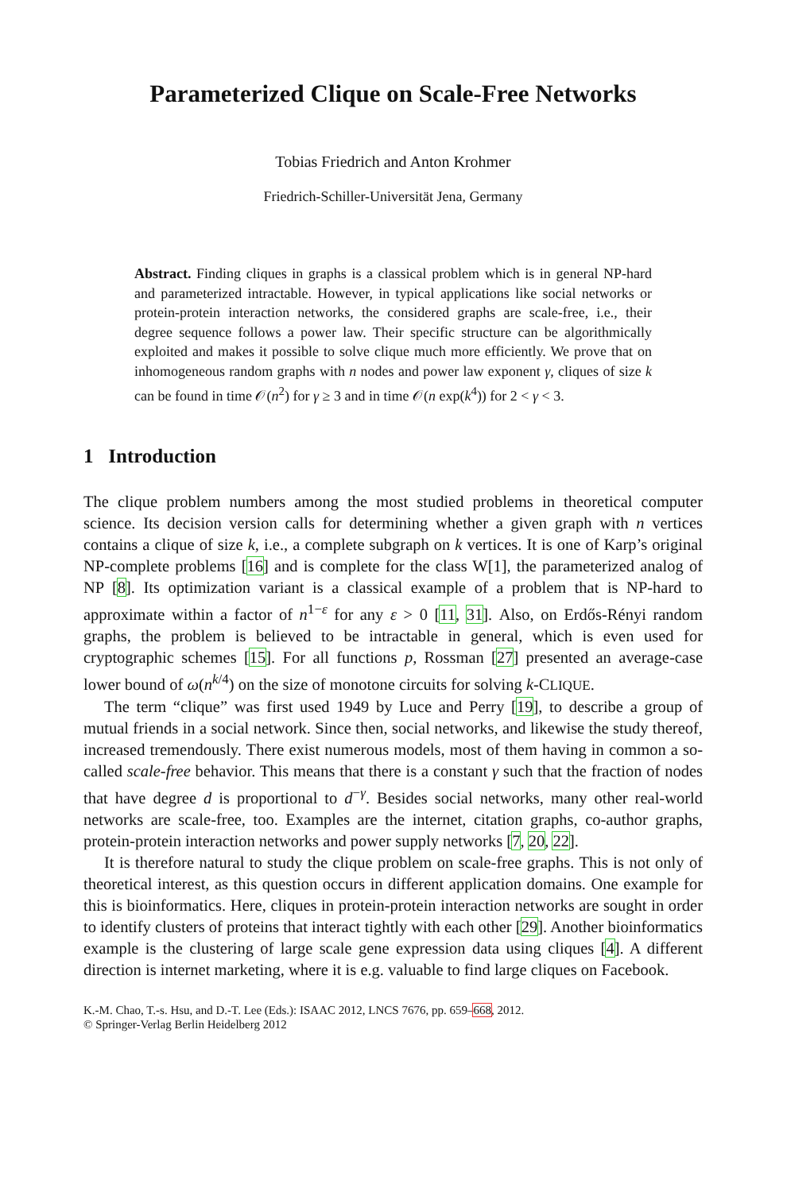Parameterized Clique on Scale-Free Networks
Tobias Friedrich and Anton Krohmer
Friedrich-Schiller-Universität Jena, Germany
Abstract. Finding cliques in graphs is a classical problem which is in general NP-hard and parameterized intractable. However, in typical applications like social networks or protein-protein interaction networks, the considered graphs are scale-free, i.e., their degree sequence follows a power law. Their specific structure can be algorithmically exploited and makes it possible to solve clique much more efficiently. We prove that on inhomogeneous random graphs with n nodes and power law exponent γ, cliques of size k can be found in time 𝒪(n<sup>2</sup>) for γ ≥ 3 and in time 𝒪(n exp(k<sup>4</sup>)) for 2 < γ < 3.
1 Introduction
The clique problem numbers among the most studied problems in theoretical computer science. Its decision version calls for determining whether a given graph with n vertices contains a clique of size k, i.e., a complete subgraph on k vertices. It is one of Karp’s original NP-complete problems [16] and is complete for the class W[1], the parameterized analog of NP [8]. Its optimization variant is a classical example of a problem that is NP-hard to approximate within a factor of n<sup>1−ε</sup> for any ε > 0 [11, 31]. Also, on Erdős-Rényi random graphs, the problem is believed to be intractable in general, which is even used for cryptographic schemes [15]. For all functions p, Rossman [27] presented an average-case lower bound of ω(n<sup>k/4</sup>) on the size of monotone circuits for solving k-CLIQUE.
The term “clique” was first used 1949 by Luce and Perry [19], to describe a group of mutual friends in a social network. Since then, social networks, and likewise the study thereof, increased tremendously. There exist numerous models, most of them having in common a so-called scale-free behavior. This means that there is a constant γ such that the fraction of nodes that have degree d is proportional to d<sup>−γ</sup>. Besides social networks, many other real-world networks are scale-free, too. Examples are the internet, citation graphs, co-author graphs, protein-protein interaction networks and power supply networks [7, 20, 22].
It is therefore natural to study the clique problem on scale-free graphs. This is not only of theoretical interest, as this question occurs in different application domains. One example for this is bioinformatics. Here, cliques in protein-protein interaction networks are sought in order to identify clusters of proteins that interact tightly with each other [29]. Another bioinformatics example is the clustering of large scale gene expression data using cliques [4]. A different direction is internet marketing, where it is e.g. valuable to find large cliques on Facebook.
K.-M. Chao, T.-s. Hsu, and D.-T. Lee (Eds.): ISAAC 2012, LNCS 7676, pp. 659–668, 2012.
© Springer-Verlag Berlin Heidelberg 2012